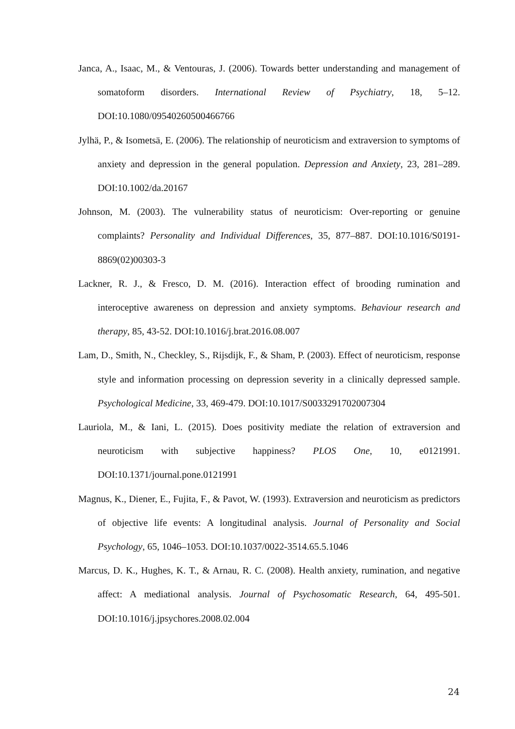Janca, A., Isaac, M., & Ventouras, J. (2006). Towards better understanding and management of somatoform disorders. International Review of Psychiatry, 18, 5–12. DOI:10.1080/09540260500466766
Jylhä, P., & Isometsä, E. (2006). The relationship of neuroticism and extraversion to symptoms of anxiety and depression in the general population. Depression and Anxiety, 23, 281–289. DOI:10.1002/da.20167
Johnson, M. (2003). The vulnerability status of neuroticism: Over-reporting or genuine complaints? Personality and Individual Differences, 35, 877–887. DOI:10.1016/S0191-8869(02)00303-3
Lackner, R. J., & Fresco, D. M. (2016). Interaction effect of brooding rumination and interoceptive awareness on depression and anxiety symptoms. Behaviour research and therapy, 85, 43-52. DOI:10.1016/j.brat.2016.08.007
Lam, D., Smith, N., Checkley, S., Rijsdijk, F., & Sham, P. (2003). Effect of neuroticism, response style and information processing on depression severity in a clinically depressed sample. Psychological Medicine, 33, 469-479. DOI:10.1017/S0033291702007304
Lauriola, M., & Iani, L. (2015). Does positivity mediate the relation of extraversion and neuroticism with subjective happiness? PLOS One, 10, e0121991. DOI:10.1371/journal.pone.0121991
Magnus, K., Diener, E., Fujita, F., & Pavot, W. (1993). Extraversion and neuroticism as predictors of objective life events: A longitudinal analysis. Journal of Personality and Social Psychology, 65, 1046–1053. DOI:10.1037/0022-3514.65.5.1046
Marcus, D. K., Hughes, K. T., & Arnau, R. C. (2008). Health anxiety, rumination, and negative affect: A mediational analysis. Journal of Psychosomatic Research, 64, 495-501. DOI:10.1016/j.jpsychores.2008.02.004
24